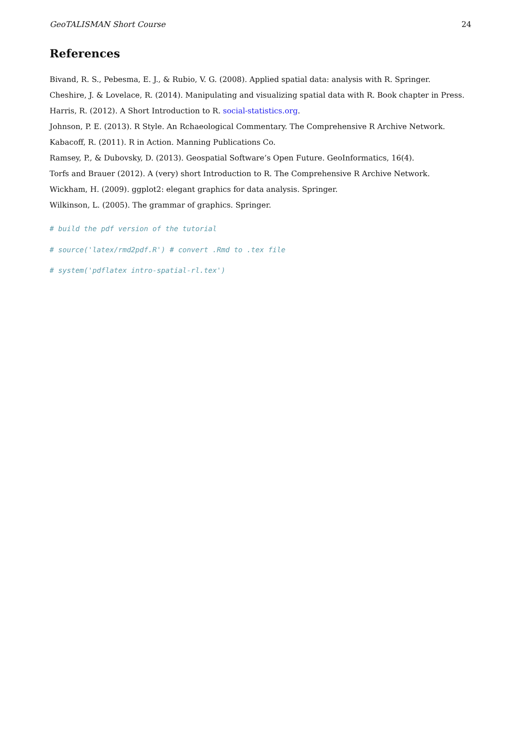GeoTALISMAN Short Course 24
References
Bivand, R. S., Pebesma, E. J., & Rubio, V. G. (2008). Applied spatial data: analysis with R. Springer.
Cheshire, J. & Lovelace, R. (2014). Manipulating and visualizing spatial data with R. Book chapter in Press.
Harris, R. (2012). A Short Introduction to R. social-statistics.org.
Johnson, P. E. (2013). R Style. An Rchaeological Commentary. The Comprehensive R Archive Network.
Kabacoff, R. (2011). R in Action. Manning Publications Co.
Ramsey, P., & Dubovsky, D. (2013). Geospatial Software’s Open Future. GeoInformatics, 16(4).
Torfs and Brauer (2012). A (very) short Introduction to R. The Comprehensive R Archive Network.
Wickham, H. (2009). ggplot2: elegant graphics for data analysis. Springer.
Wilkinson, L. (2005). The grammar of graphics. Springer.
# build the pdf version of the tutorial
# source('latex/rmd2pdf.R') # convert .Rmd to .tex file
# system('pdflatex intro-spatial-rl.tex')